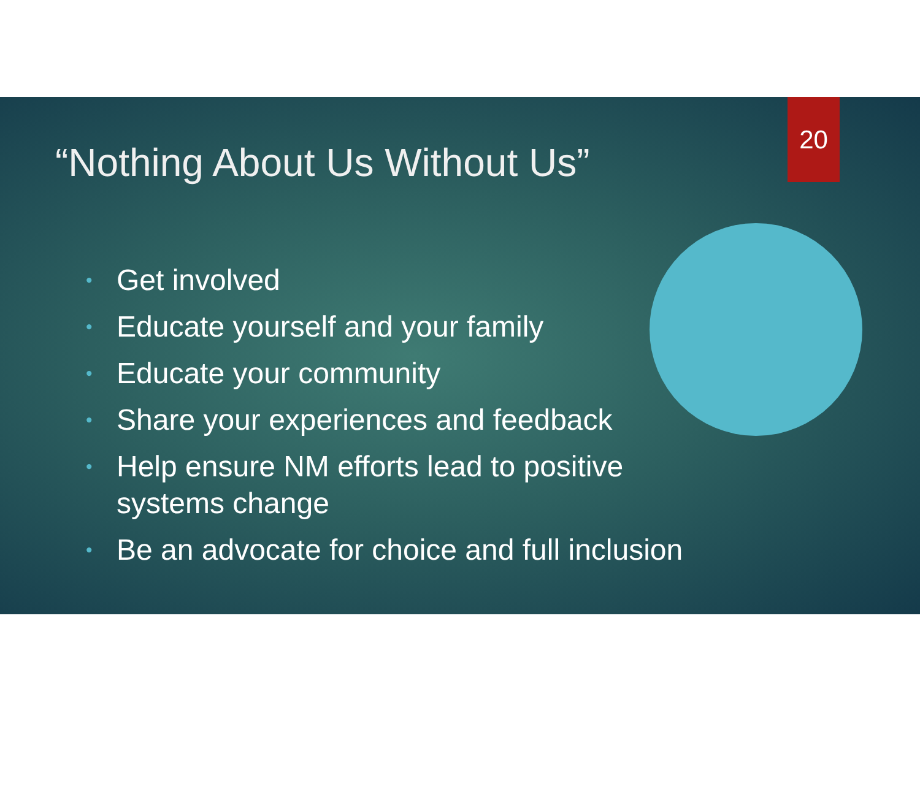20
“Nothing About Us Without Us”
• Get involved
• Educate yourself and your family
• Educate your community
• Share your experiences and feedback
• Help ensure NM efforts lead to positive systems change
• Be an advocate for choice and full inclusion